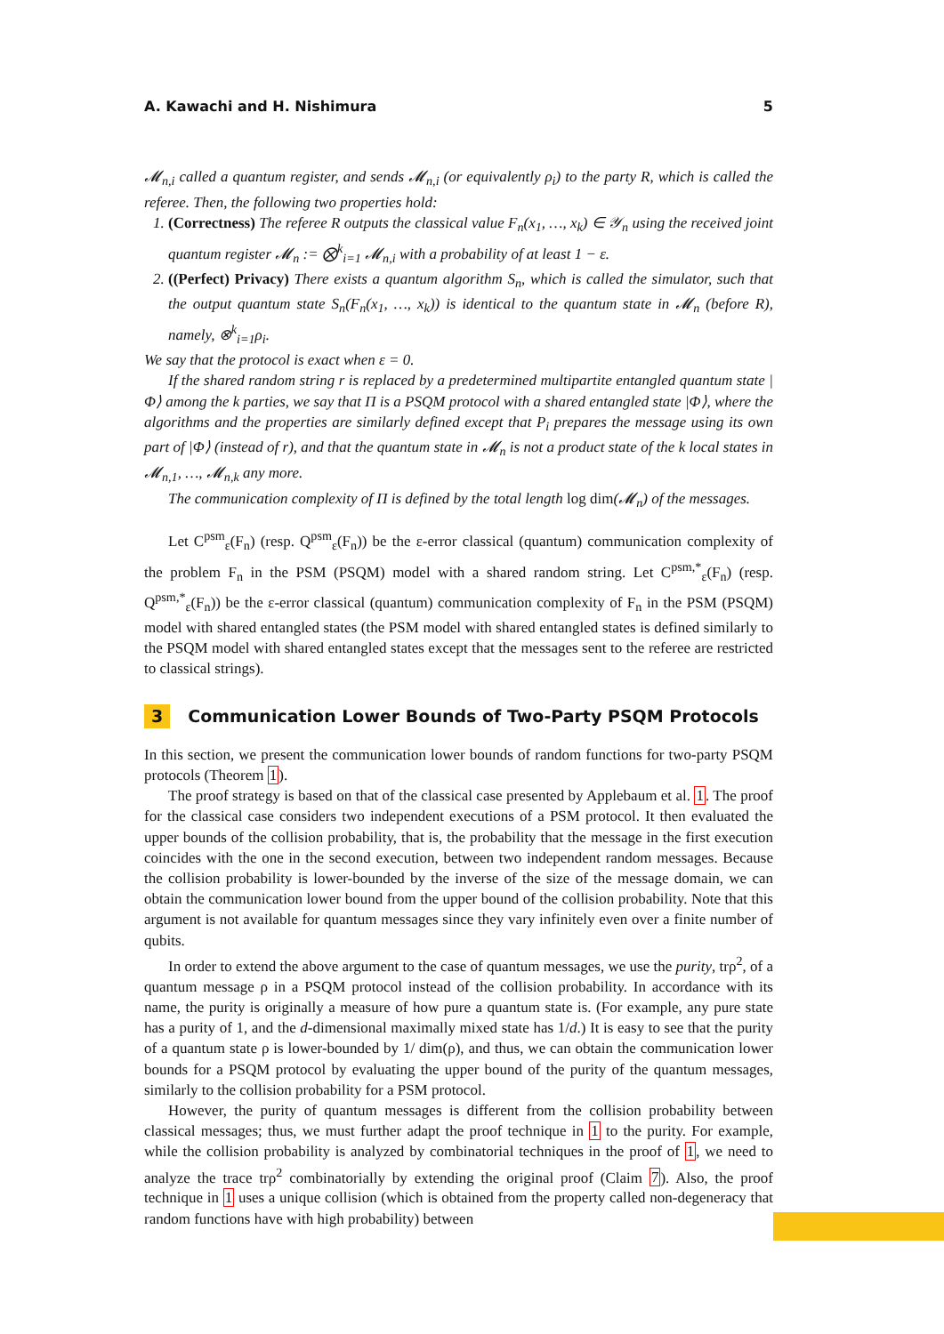A. Kawachi and H. Nishimura 5
𝓜<sub>n,i</sub> called a quantum register, and sends 𝓜<sub>n,i</sub> (or equivalently ρ<sub>i</sub>) to the party R, which is called the referee. Then, the following two properties hold:
1. (Correctness) The referee R outputs the classical value F<sub>n</sub>(x<sub>1</sub>, …, x<sub>k</sub>) ∈ 𝒴<sub>n</sub> using the received joint quantum register 𝓜<sub>n</sub> := ⨂<sup>k</sup><sub>i=1</sub> 𝓜<sub>n,i</sub> with a probability of at least 1 − ε.
2. ((Perfect) Privacy) There exists a quantum algorithm S<sub>n</sub>, which is called the simulator, such that the output quantum state S<sub>n</sub>(F<sub>n</sub>(x<sub>1</sub>, …, x<sub>k</sub>)) is identical to the quantum state in 𝓜<sub>n</sub> (before R), namely, ⊗<sup>k</sup><sub>i=1</sub>ρ<sub>i</sub>.
We say that the protocol is exact when ε = 0.
If the shared random string r is replaced by a predetermined multipartite entangled quantum state |Φ⟩ among the k parties, we say that Π is a PSQM protocol with a shared entangled state |Φ⟩, where the algorithms and the properties are similarly defined except that P<sub>i</sub> prepares the message using its own part of |Φ⟩ (instead of r), and that the quantum state in 𝓜<sub>n</sub> is not a product state of the k local states in 𝓜<sub>n,1</sub>, …, 𝓜<sub>n,k</sub> any more.
The communication complexity of Π is defined by the total length log dim(𝓜<sub>n</sub>) of the messages.
Let C<sup>psm</sup><sub>ε</sub>(F<sub>n</sub>) (resp. Q<sup>psm</sup><sub>ε</sub>(F<sub>n</sub>)) be the ε-error classical (quantum) communication complexity of the problem F<sub>n</sub> in the PSM (PSQM) model with a shared random string. Let C<sup>psm,*</sup><sub>ε</sub>(F<sub>n</sub>) (resp. Q<sup>psm,*</sup><sub>ε</sub>(F<sub>n</sub>)) be the ε-error classical (quantum) communication complexity of F<sub>n</sub> in the PSM (PSQM) model with shared entangled states (the PSM model with shared entangled states is defined similarly to the PSQM model with shared entangled states except that the messages sent to the referee are restricted to classical strings).
3 Communication Lower Bounds of Two-Party PSQM Protocols
In this section, we present the communication lower bounds of random functions for two-party PSQM protocols (Theorem 1).
The proof strategy is based on that of the classical case presented by Applebaum et al. 1. The proof for the classical case considers two independent executions of a PSM protocol. It then evaluated the upper bounds of the collision probability, that is, the probability that the message in the first execution coincides with the one in the second execution, between two independent random messages. Because the collision probability is lower-bounded by the inverse of the size of the message domain, we can obtain the communication lower bound from the upper bound of the collision probability. Note that this argument is not available for quantum messages since they vary infinitely even over a finite number of qubits.
In order to extend the above argument to the case of quantum messages, we use the purity, trρ<sup>2</sup>, of a quantum message ρ in a PSQM protocol instead of the collision probability. In accordance with its name, the purity is originally a measure of how pure a quantum state is. (For example, any pure state has a purity of 1, and the d-dimensional maximally mixed state has 1/d.) It is easy to see that the purity of a quantum state ρ is lower-bounded by 1/ dim(ρ), and thus, we can obtain the communication lower bounds for a PSQM protocol by evaluating the upper bound of the purity of the quantum messages, similarly to the collision probability for a PSM protocol.
However, the purity of quantum messages is different from the collision probability between classical messages; thus, we must further adapt the proof technique in 1 to the purity. For example, while the collision probability is analyzed by combinatorial techniques in the proof of 1, we need to analyze the trace trρ<sup>2</sup> combinatorially by extending the original proof (Claim 7). Also, the proof technique in 1 uses a unique collision (which is obtained from the property called non-degeneracy that random functions have with high probability) between